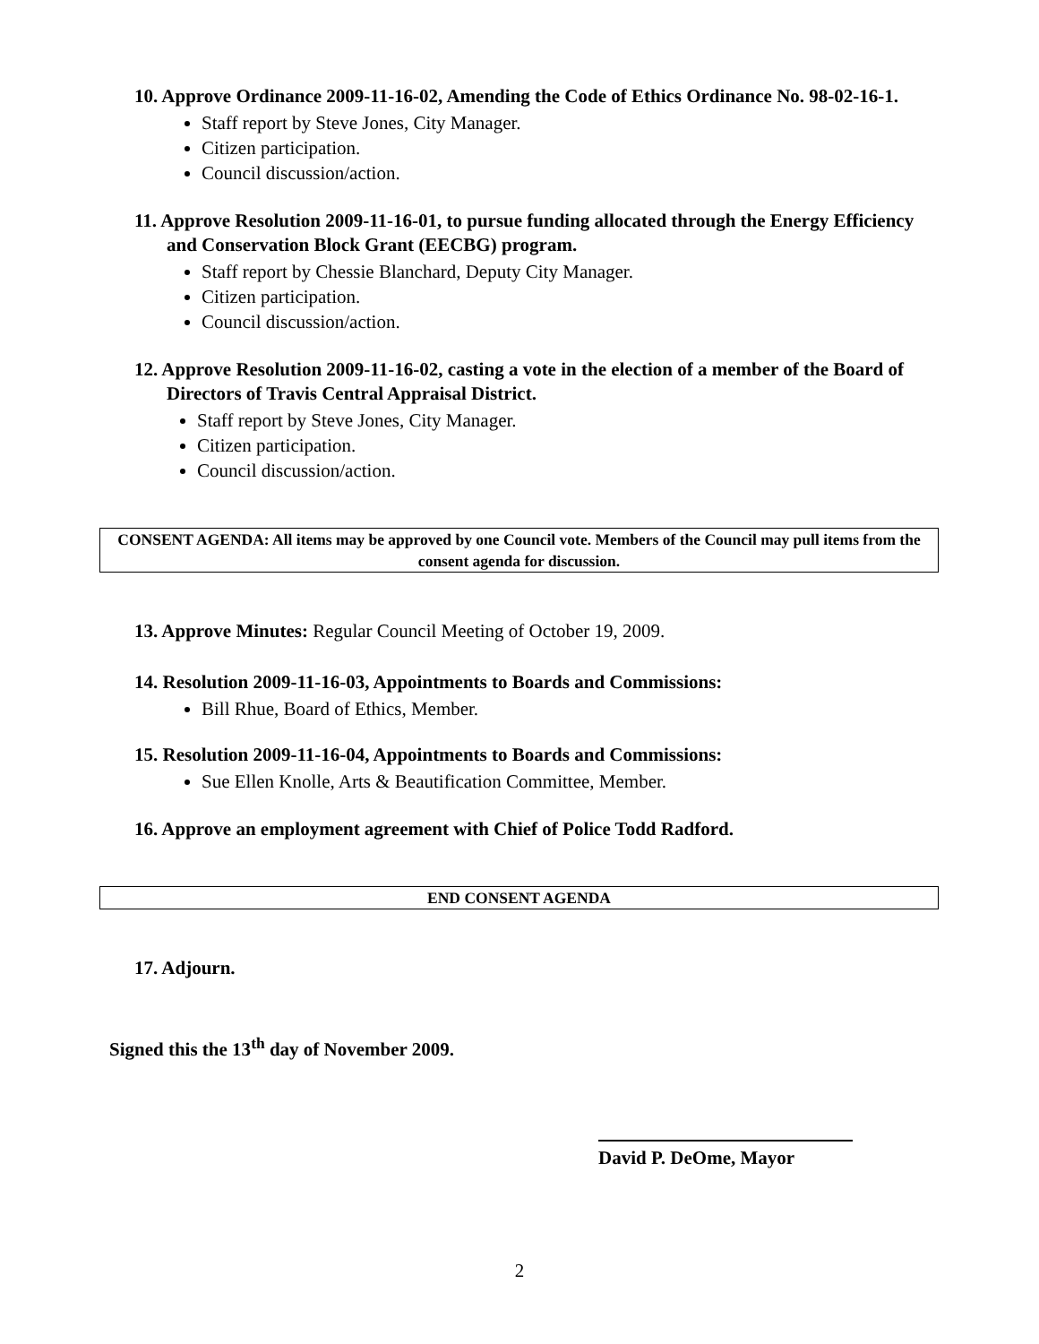10. Approve Ordinance 2009-11-16-02, Amending the Code of Ethics Ordinance No. 98-02-16-1.
Staff report by Steve Jones, City Manager.
Citizen participation.
Council discussion/action.
11. Approve Resolution 2009-11-16-01, to pursue funding allocated through the Energy Efficiency and Conservation Block Grant (EECBG) program.
Staff report by Chessie Blanchard, Deputy City Manager.
Citizen participation.
Council discussion/action.
12. Approve Resolution 2009-11-16-02, casting a vote in the election of a member of the Board of Directors of Travis Central Appraisal District.
Staff report by Steve Jones, City Manager.
Citizen participation.
Council discussion/action.
CONSENT AGENDA: All items may be approved by one Council vote. Members of the Council may pull items from the consent agenda for discussion.
13. Approve Minutes: Regular Council Meeting of October 19, 2009.
14. Resolution 2009-11-16-03, Appointments to Boards and Commissions:
Bill Rhue, Board of Ethics, Member.
15. Resolution 2009-11-16-04, Appointments to Boards and Commissions:
Sue Ellen Knolle, Arts & Beautification Committee, Member.
16. Approve an employment agreement with Chief of Police Todd Radford.
END CONSENT AGENDA
17. Adjourn.
Signed this the 13<sup>th</sup> day of November 2009.
David P. DeOme, Mayor
2